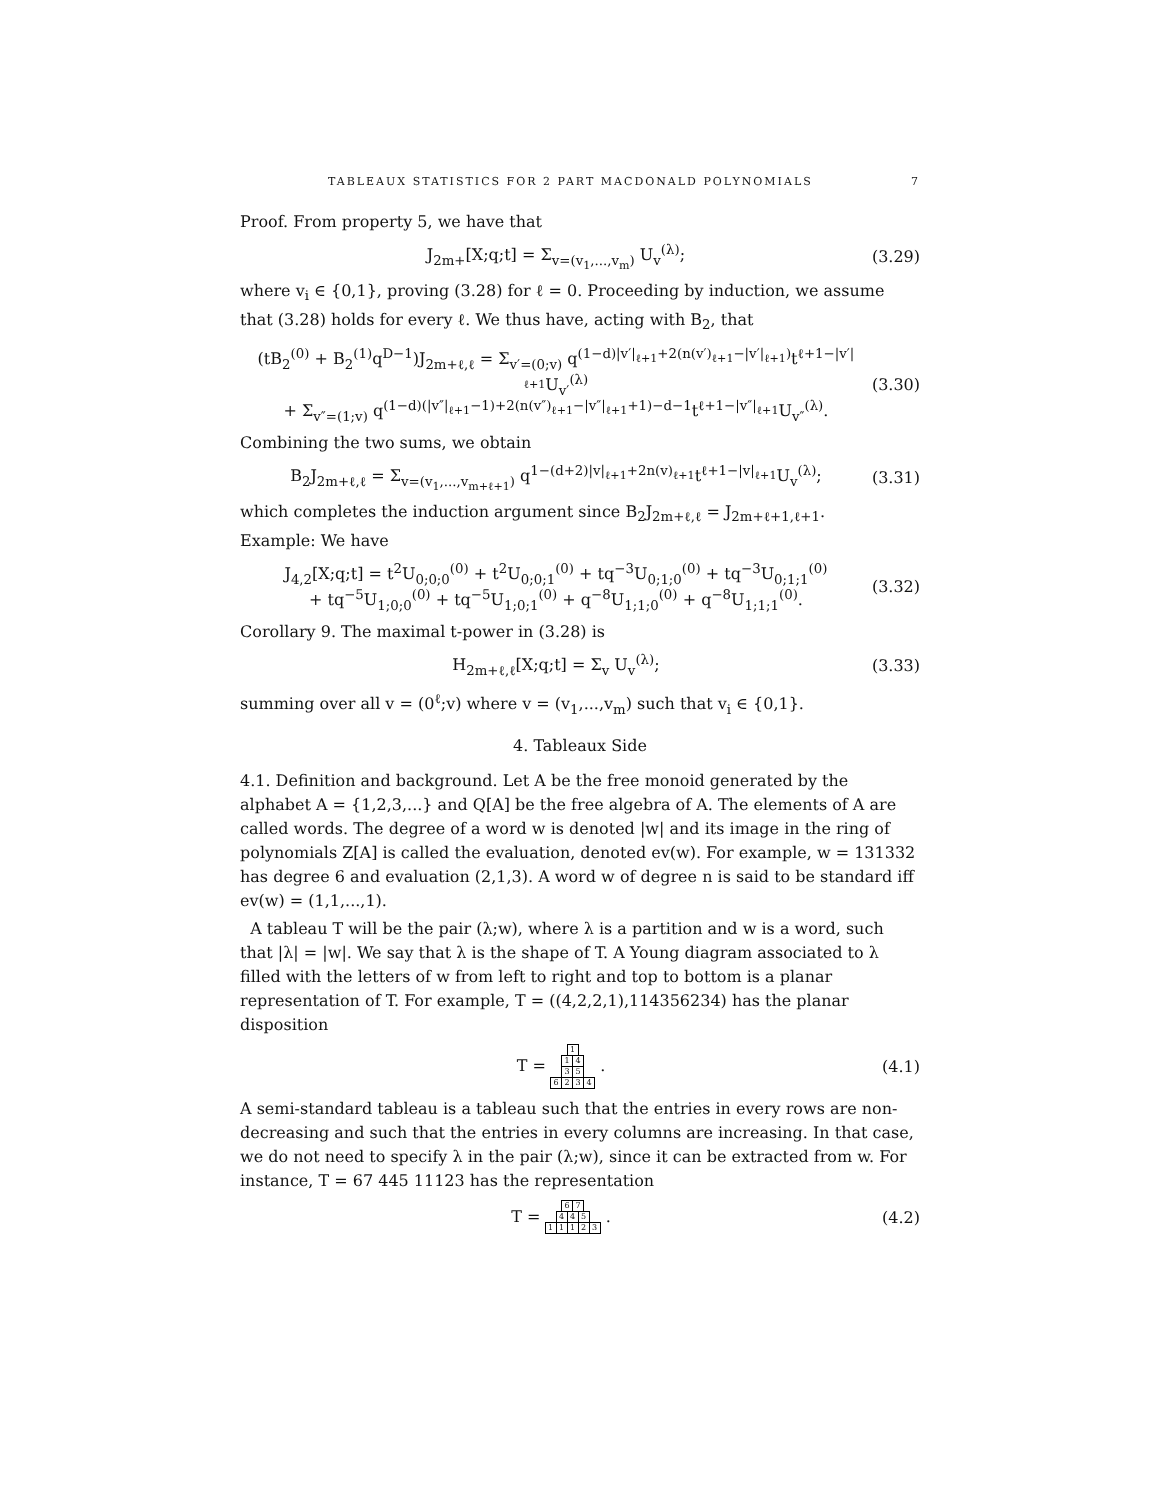TABLEAUX STATISTICS FOR 2 PART MACDONALD POLYNOMIALS 7
Proof. From property 5, we have that
J<sub>2m+</sub>[X;q;t] = Σ<sub>v=(v<sub>1</sub>,...,v<sub>m</sub>)</sub> U<sub>v</sub><sup>(λ)</sup>; (3.29)
where v<sub>i</sub> ∈ {0,1}, proving (3.28) for ℓ = 0. Proceeding by induction, we assume that (3.28) holds for every ℓ. We thus have, acting with B<sub>2</sub>, that
(tB<sub>2</sub><sup>(0)</sup> + B<sub>2</sub><sup>(1)</sup>q<sup>D−1</sup>)J<sub>2m+ℓ,ℓ</sub> = Σ<sub>v′=(0;v)</sub> q<sup>(1−d)|v′|<sub>ℓ+1</sub>+2(n(v′)<sub>ℓ+1</sub>−|v′|<sub>ℓ+1</sub>)</sup>t<sup>ℓ+1−|v′|<sub>ℓ+1</sub></sup>U<sub>v′</sub><sup>(λ)</sup>
+ Σ<sub>v″=(1;v)</sub> q<sup>(1−d)(|v″|<sub>ℓ+1</sub>−1)+2(n(v″)<sub>ℓ+1</sub>−|v″|<sub>ℓ+1</sub>+1)−d−1</sup>t<sup>ℓ+1−|v″|<sub>ℓ+1</sub></sup>U<sub>v″</sub><sup>(λ)</sup>. (3.30)
Combining the two sums, we obtain
B<sub>2</sub>J<sub>2m+ℓ,ℓ</sub> = Σ<sub>v=(v<sub>1</sub>,...,v<sub>m+ℓ+1</sub>)</sub> q<sup>1−(d+2)|v|<sub>ℓ+1</sub>+2n(v)<sub>ℓ+1</sub></sup>t<sup>ℓ+1−|v|<sub>ℓ+1</sub></sup>U<sub>v</sub><sup>(λ)</sup>; (3.31)
which completes the induction argument since B<sub>2</sub>J<sub>2m+ℓ,ℓ</sub> = J<sub>2m+ℓ+1,ℓ+1</sub>.
Example: We have
J<sub>4,2</sub>[X;q;t] = t<sup>2</sup>U<sub>0;0;0</sub><sup>(0)</sup> + t<sup>2</sup>U<sub>0;0;1</sub><sup>(0)</sup> + tq<sup>−3</sup>U<sub>0;1;0</sub><sup>(0)</sup> + tq<sup>−3</sup>U<sub>0;1;1</sub><sup>(0)</sup>
+ tq<sup>−5</sup>U<sub>1;0;0</sub><sup>(0)</sup> + tq<sup>−5</sup>U<sub>1;0;1</sub><sup>(0)</sup> + q<sup>−8</sup>U<sub>1;1;0</sub><sup>(0)</sup> + q<sup>−8</sup>U<sub>1;1;1</sub><sup>(0)</sup>. (3.32)
Corollary 9. The maximal t-power in (3.28) is
H<sub>2m+ℓ,ℓ</sub>[X;q;t] = Σ<sub>v</sub> U<sub>v</sub><sup>(λ)</sup>; (3.33)
summing over all v = (0<sup>ℓ</sup>;v) where v = (v<sub>1</sub>,...,v<sub>m</sub>) such that v<sub>i</sub> ∈ {0,1}.
4. Tableaux Side
4.1. Definition and background. Let A be the free monoid generated by the alphabet A = {1,2,3,...} and Q[A] be the free algebra of A. The elements of A are called words. The degree of a word w is denoted |w| and its image in the ring of polynomials Z[A] is called the evaluation, denoted ev(w). For example, w = 131332 has degree 6 and evaluation (2,1,3). A word w of degree n is said to be standard iff ev(w) = (1,1,...,1).
A tableau T will be the pair (λ;w), where λ is a partition and w is a word, such that |λ| = |w|. We say that λ is the shape of T. A Young diagram associated to λ filled with the letters of w from left to right and top to bottom is a planar representation of T. For example, T = ((4,2,2,1),114356234) has the planar disposition
T = 1
1 4
3 5
6234 . (4.1)
A semi-standard tableau is a tableau such that the entries in every rows are non-decreasing and such that the entries in every columns are increasing. In that case, we do not need to specify λ in the pair (λ;w), since it can be extracted from w. For instance, T = 67 445 11123 has the representation
T = 6 7
4 4 5
11123 . (4.2)